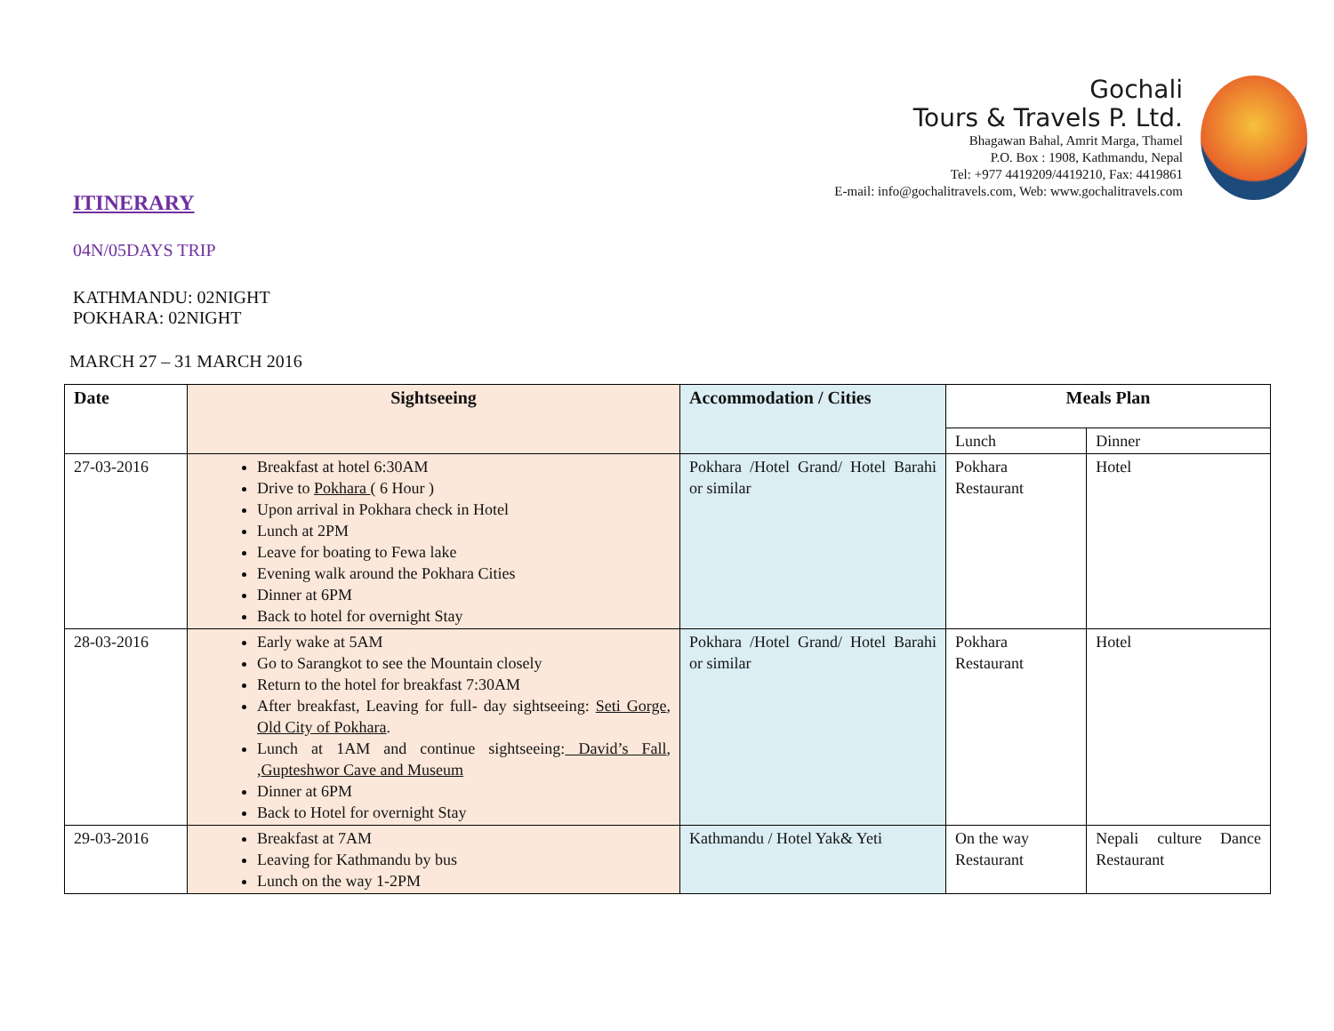Gochali
Tours & Travels P. Ltd.
Bhagawan Bahal, Amrit Marga, Thamel
P.O. Box : 1908, Kathmandu, Nepal
Tel: +977 4419209/4419210, Fax: 4419861
E-mail: info@gochalitravels.com, Web: www.gochalitravels.com
ITINERARY
04N/05DAYS TRIP
KATHMANDU: 02NIGHT
POKHARA: 02NIGHT
MARCH 27 – 31 MARCH 2016
| Date | Sightseeing | Accommodation / Cities | Meals Plan | |
| --- | --- | --- | --- | --- |
| | | | Lunch | Dinner |
| 27-03-2016 | Breakfast at hotel 6:30AM Drive to Pokhara ( 6 Hour ) Upon arrival in Pokhara check in Hotel Lunch at 2PM Leave for boating to Fewa lake Evening walk around the Pokhara Cities Dinner at 6PM Back to hotel for overnight Stay | Pokhara /Hotel Grand/ Hotel Barahi or similar | Pokhara Restaurant | Hotel |
| 28-03-2016 | Early wake at 5AM Go to Sarangkot to see the Mountain closely Return to the hotel for breakfast 7:30AM After breakfast, Leaving for full- day sightseeing: Seti Gorge , Old City of Pokhara . Lunch at 1AM and continue sightseeing: David’s Fall , , Gupteshwor Cave and Museum Dinner at 6PM Back to Hotel for overnight Stay | Pokhara /Hotel Grand/ Hotel Barahi or similar | Pokhara Restaurant | Hotel |
| 29-03-2016 | Breakfast at 7AM Leaving for Kathmandu by bus Lunch on the way 1-2PM | Kathmandu / Hotel Yak& Yeti | On the way Restaurant | Nepali culture Dance Restaurant |